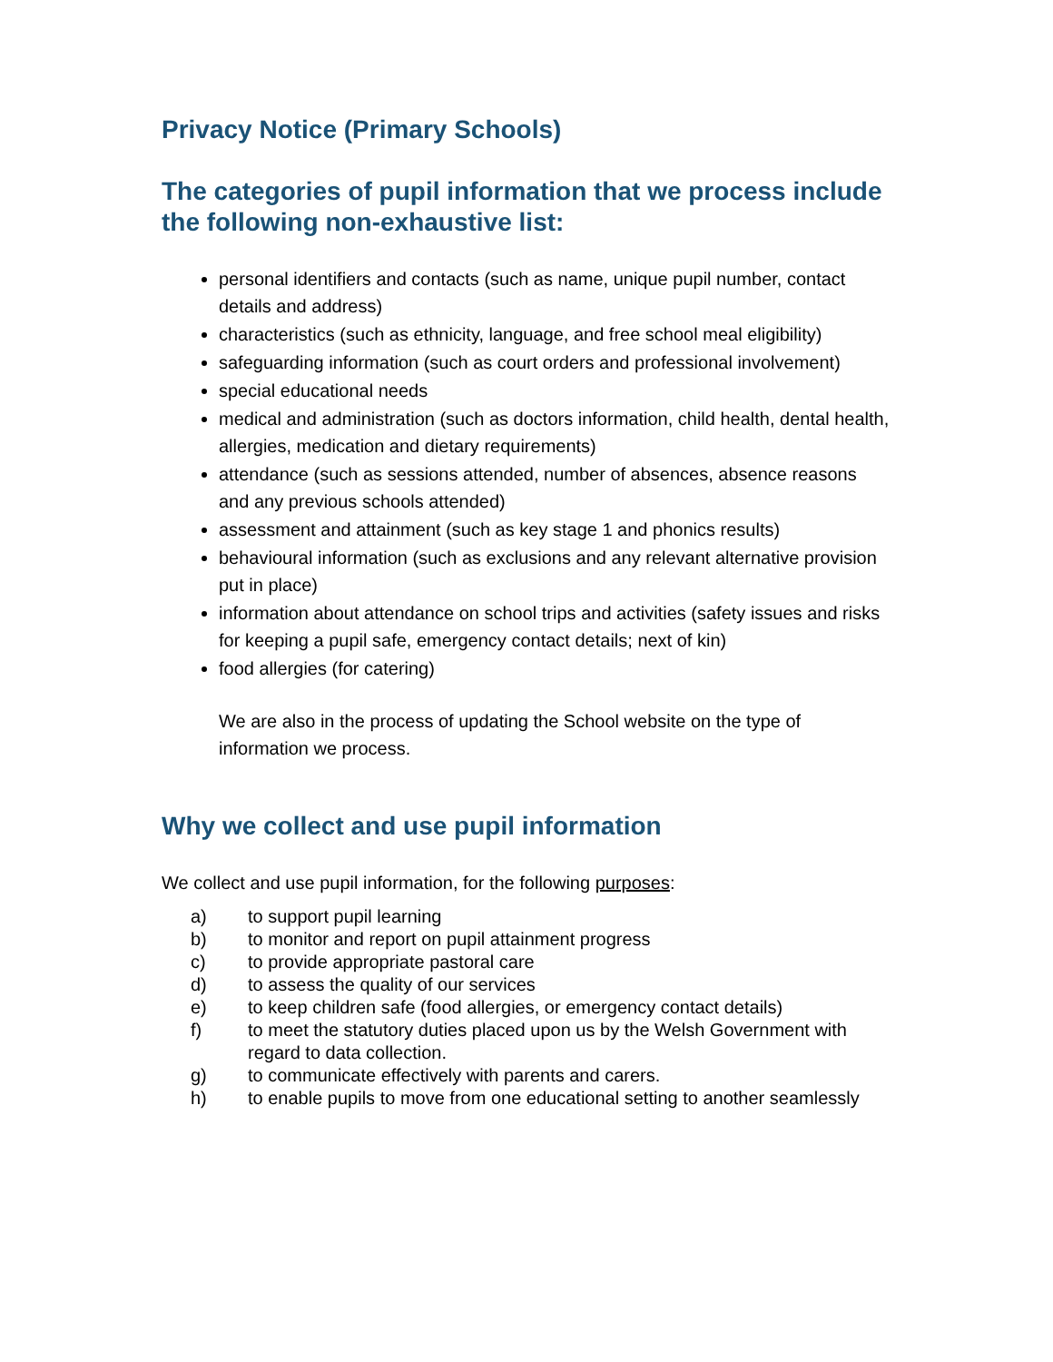Privacy Notice (Primary Schools)
The categories of pupil information that we process include the following non-exhaustive list:
personal identifiers and contacts (such as name, unique pupil number, contact details and address)
characteristics (such as ethnicity, language, and free school meal eligibility)
safeguarding information (such as court orders and professional involvement)
special educational needs
medical and administration (such as doctors information, child health, dental health, allergies, medication and dietary requirements)
attendance (such as sessions attended, number of absences, absence reasons and any previous schools attended)
assessment and attainment (such as key stage 1 and phonics results)
behavioural information (such as exclusions and any relevant alternative provision put in place)
information about attendance on school trips and activities (safety issues and risks for keeping a pupil safe, emergency contact details; next of kin)
food allergies (for catering)
We are also in the process of updating the School website on the type of information we process.
Why we collect and use pupil information
We collect and use pupil information, for the following purposes:
a) to support pupil learning
b) to monitor and report on pupil attainment progress
c) to provide appropriate pastoral care
d) to assess the quality of our services
e) to keep children safe (food allergies, or emergency contact details)
f) to meet the statutory duties placed upon us by the Welsh Government with regard to data collection.
g) to communicate effectively with parents and carers.
h) to enable pupils to move from one educational setting to another seamlessly